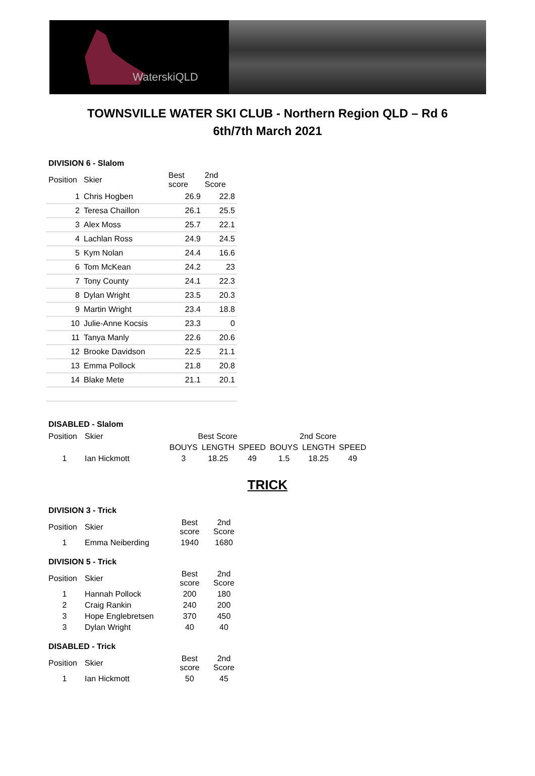WaterskiQLD
TOWNSVILLE WATER SKI CLUB - Northern Region QLD – Rd 6
6th/7th March 2021
DIVISION 6 - Slalom
| Position | Skier | Best score | 2nd Score |
| --- | --- | --- | --- |
| 1 | Chris Hogben | 26.9 | 22.8 |
| 2 | Teresa Chaillon | 26.1 | 25.5 |
| 3 | Alex Moss | 25.7 | 22.1 |
| 4 | Lachlan Ross | 24.9 | 24.5 |
| 5 | Kym Nolan | 24.4 | 16.6 |
| 6 | Tom McKean | 24.2 | 23 |
| 7 | Tony County | 24.1 | 22.3 |
| 8 | Dylan Wright | 23.5 | 20.3 |
| 9 | Martin Wright | 23.4 | 18.8 |
| 10 | Julie-Anne Kocsis | 23.3 | 0 |
| 11 | Tanya Manly | 22.6 | 20.6 |
| 12 | Brooke Davidson | 22.5 | 21.1 |
| 13 | Emma Pollock | 21.8 | 20.8 |
| 14 | Blake Mete | 21.1 | 20.1 |
DISABLED - Slalom
| Position | Skier | Best Score | | | 2nd Score | | |
| | | BOUYS | LENGTH | SPEED | BOUYS | LENGTH | SPEED |
| 1 | Ian Hickmott | 3 | 18.25 | 49 | 1.5 | 18.25 | 49 |
TRICK
DIVISION 3 - Trick
| Position | Skier | Best score | 2nd Score |
| 1 | Emma Neiberding | 1940 | 1680 |
DIVISION 5 - Trick
| Position | Skier | Best score | 2nd Score |
| 1 | Hannah Pollock | 200 | 180 |
| 2 | Craig Rankin | 240 | 200 |
| 3 | Hope Englebretsen | 370 | 450 |
| 3 | Dylan Wright | 40 | 40 |
DISABLED - Trick
| Position | Skier | Best score | 2nd Score |
| 1 | Ian Hickmott | 50 | 45 |